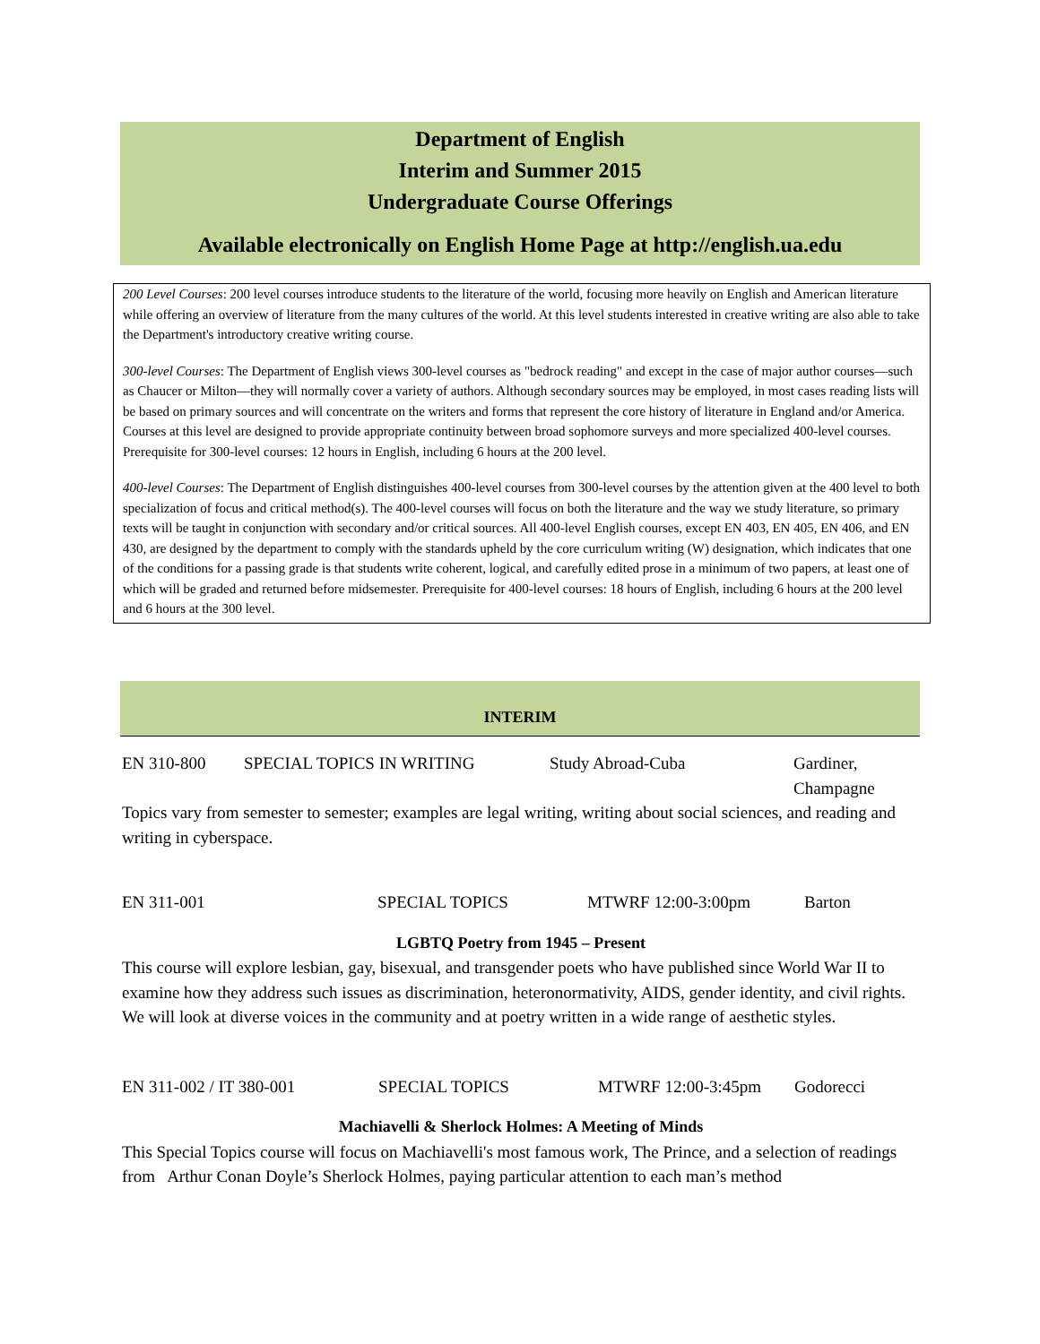Department of English
Interim and Summer 2015
Undergraduate Course Offerings
Available electronically on English Home Page at http://english.ua.edu
200 Level Courses: 200 level courses introduce students to the literature of the world, focusing more heavily on English and American literature while offering an overview of literature from the many cultures of the world. At this level students interested in creative writing are also able to take the Department's introductory creative writing course.
300-level Courses: The Department of English views 300-level courses as "bedrock reading" and except in the case of major author courses—such as Chaucer or Milton—they will normally cover a variety of authors. Although secondary sources may be employed, in most cases reading lists will be based on primary sources and will concentrate on the writers and forms that represent the core history of literature in England and/or America. Courses at this level are designed to provide appropriate continuity between broad sophomore surveys and more specialized 400-level courses. Prerequisite for 300-level courses: 12 hours in English, including 6 hours at the 200 level.
400-level Courses: The Department of English distinguishes 400-level courses from 300-level courses by the attention given at the 400 level to both specialization of focus and critical method(s). The 400-level courses will focus on both the literature and the way we study literature, so primary texts will be taught in conjunction with secondary and/or critical sources. All 400-level English courses, except EN 403, EN 405, EN 406, and EN 430, are designed by the department to comply with the standards upheld by the core curriculum writing (W) designation, which indicates that one of the conditions for a passing grade is that students write coherent, logical, and carefully edited prose in a minimum of two papers, at least one of which will be graded and returned before midsemester. Prerequisite for 400-level courses: 18 hours of English, including 6 hours at the 200 level and 6 hours at the 300 level.
INTERIM
| EN 310-800 | SPECIAL TOPICS IN WRITING | Study Abroad-Cuba | Gardiner, Champagne |
Topics vary from semester to semester; examples are legal writing, writing about social sciences, and reading and writing in cyberspace.
| EN 311-001 | SPECIAL TOPICS | MTWRF 12:00-3:00pm | Barton |
LGBTQ Poetry from 1945 – Present
This course will explore lesbian, gay, bisexual, and transgender poets who have published since World War II to examine how they address such issues as discrimination, heteronormativity, AIDS, gender identity, and civil rights. We will look at diverse voices in the community and at poetry written in a wide range of aesthetic styles.
| EN 311-002 / IT 380-001 | SPECIAL TOPICS | MTWRF 12:00-3:45pm | Godorecci |
Machiavelli & Sherlock Holmes: A Meeting of Minds
This Special Topics course will focus on Machiavelli's most famous work, The Prince, and a selection of readings from Arthur Conan Doyle’s Sherlock Holmes, paying particular attention to each man’s method